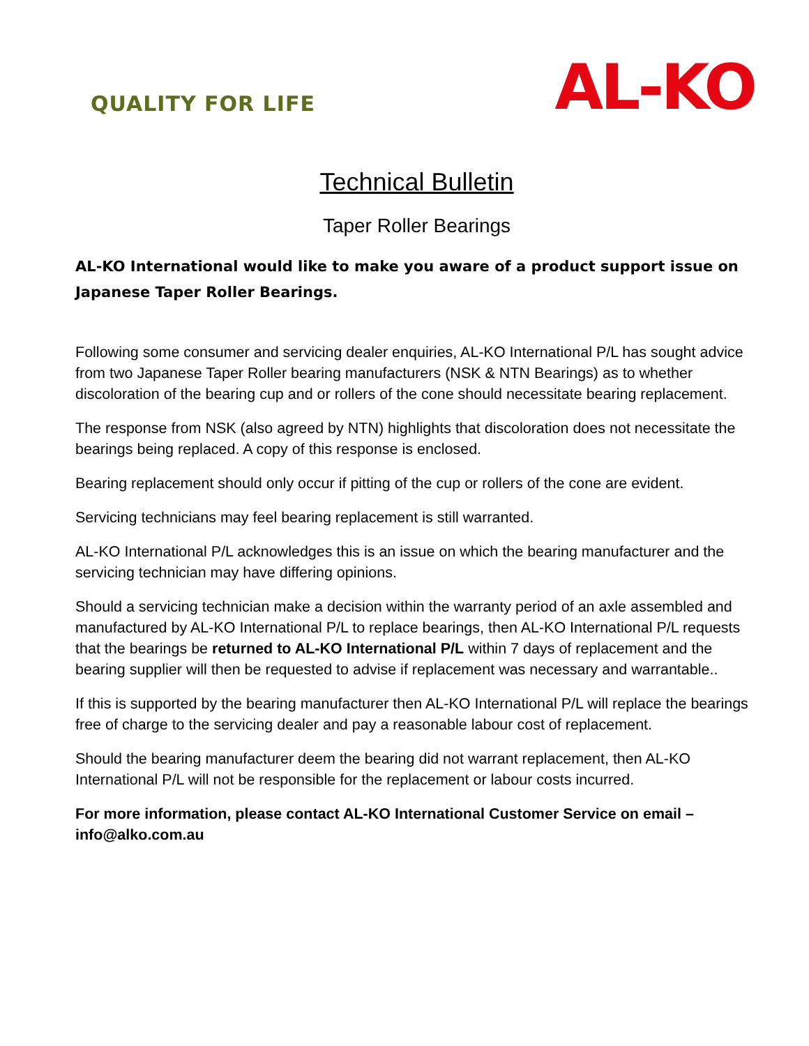QUALITY FOR LIFE
AL-KO
Technical Bulletin
Taper Roller Bearings
AL-KO International would like to make you aware of a product support issue on Japanese Taper Roller Bearings.
Following some consumer and servicing dealer enquiries, AL-KO International P/L has sought advice from two Japanese Taper Roller bearing manufacturers (NSK & NTN Bearings) as to whether discoloration of the bearing cup and or rollers of the cone should necessitate bearing replacement.
The response from NSK (also agreed by NTN) highlights that discoloration does not necessitate the bearings being replaced. A copy of this response is enclosed.
Bearing replacement should only occur if pitting of the cup or rollers of the cone are evident.
Servicing technicians may feel bearing replacement is still warranted.
AL-KO International P/L acknowledges this is an issue on which the bearing manufacturer and the servicing technician may have differing opinions.
Should a servicing technician make a decision within the warranty period of an axle assembled and manufactured by AL-KO International P/L to replace bearings, then AL-KO International P/L requests that the bearings be returned to AL-KO International P/L within 7 days of replacement and the bearing supplier will then be requested to advise if replacement was necessary and warrantable..
If this is supported by the bearing manufacturer then AL-KO International P/L will replace the bearings free of charge to the servicing dealer and pay a reasonable labour cost of replacement.
Should the bearing manufacturer deem the bearing did not warrant replacement, then AL-KO International P/L will not be responsible for the replacement or labour costs incurred.
For more information, please contact AL-KO International Customer Service on email – info@alko.com.au